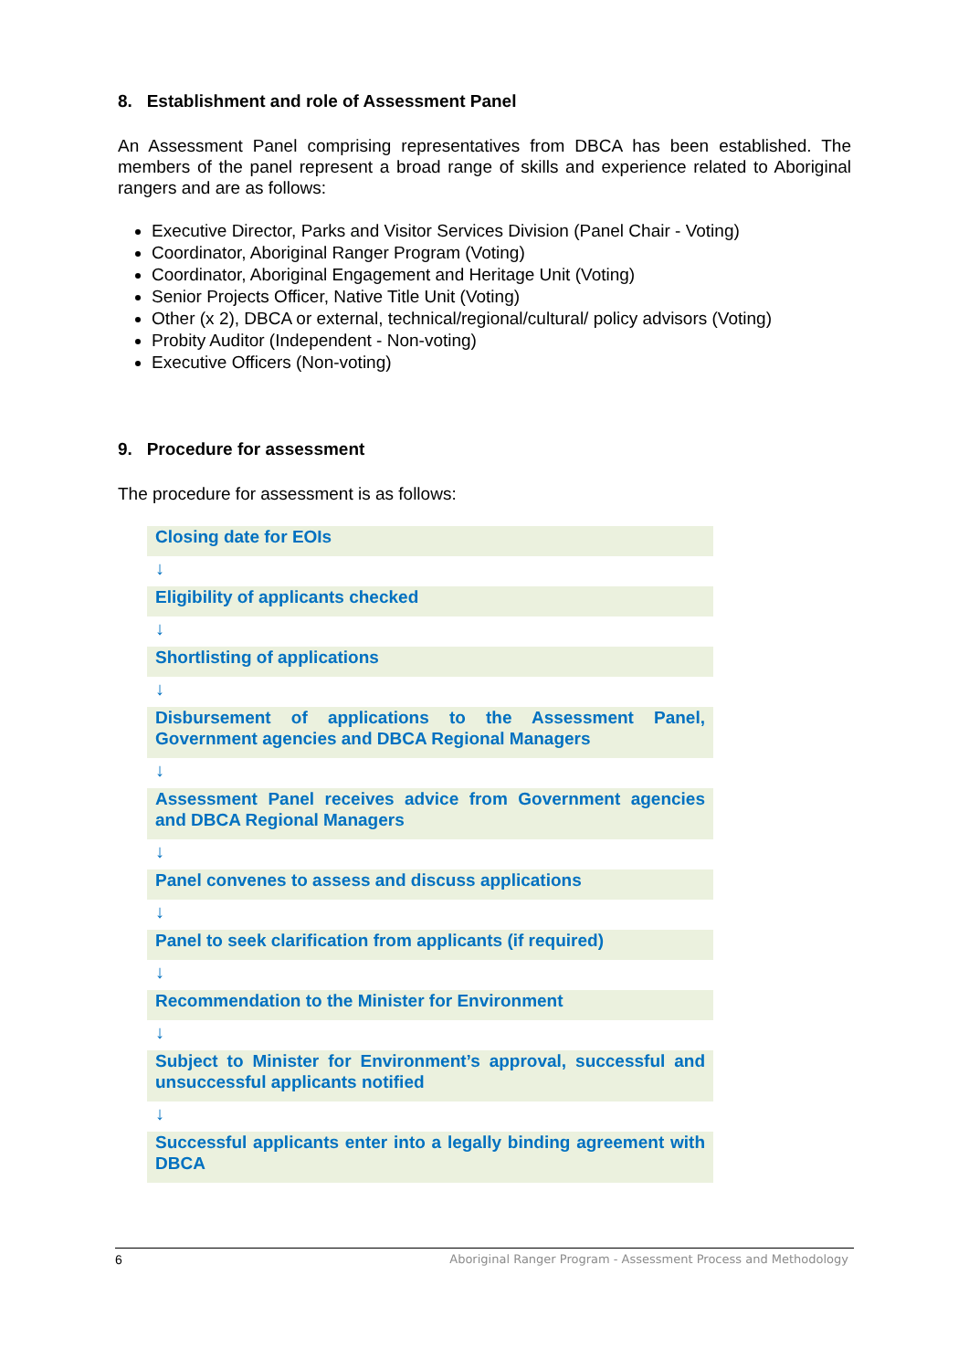8. Establishment and role of Assessment Panel
An Assessment Panel comprising representatives from DBCA has been established. The members of the panel represent a broad range of skills and experience related to Aboriginal rangers and are as follows:
Executive Director, Parks and Visitor Services Division (Panel Chair - Voting)
Coordinator, Aboriginal Ranger Program (Voting)
Coordinator, Aboriginal Engagement and Heritage Unit (Voting)
Senior Projects Officer, Native Title Unit (Voting)
Other (x 2), DBCA or external, technical/regional/cultural/ policy advisors (Voting)
Probity Auditor (Independent - Non-voting)
Executive Officers (Non-voting)
9. Procedure for assessment
The procedure for assessment is as follows:
Closing date for EOIs
↓
Eligibility of applicants checked
↓
Shortlisting of applications
↓
Disbursement of applications to the Assessment Panel, Government agencies and DBCA Regional Managers
↓
Assessment Panel receives advice from Government agencies and DBCA Regional Managers
↓
Panel convenes to assess and discuss applications
↓
Panel to seek clarification from applicants (if required)
↓
Recommendation to the Minister for Environment
↓
Subject to Minister for Environment’s approval, successful and unsuccessful applicants notified
↓
Successful applicants enter into a legally binding agreement with DBCA
6 Aboriginal Ranger Program - Assessment Process and Methodology